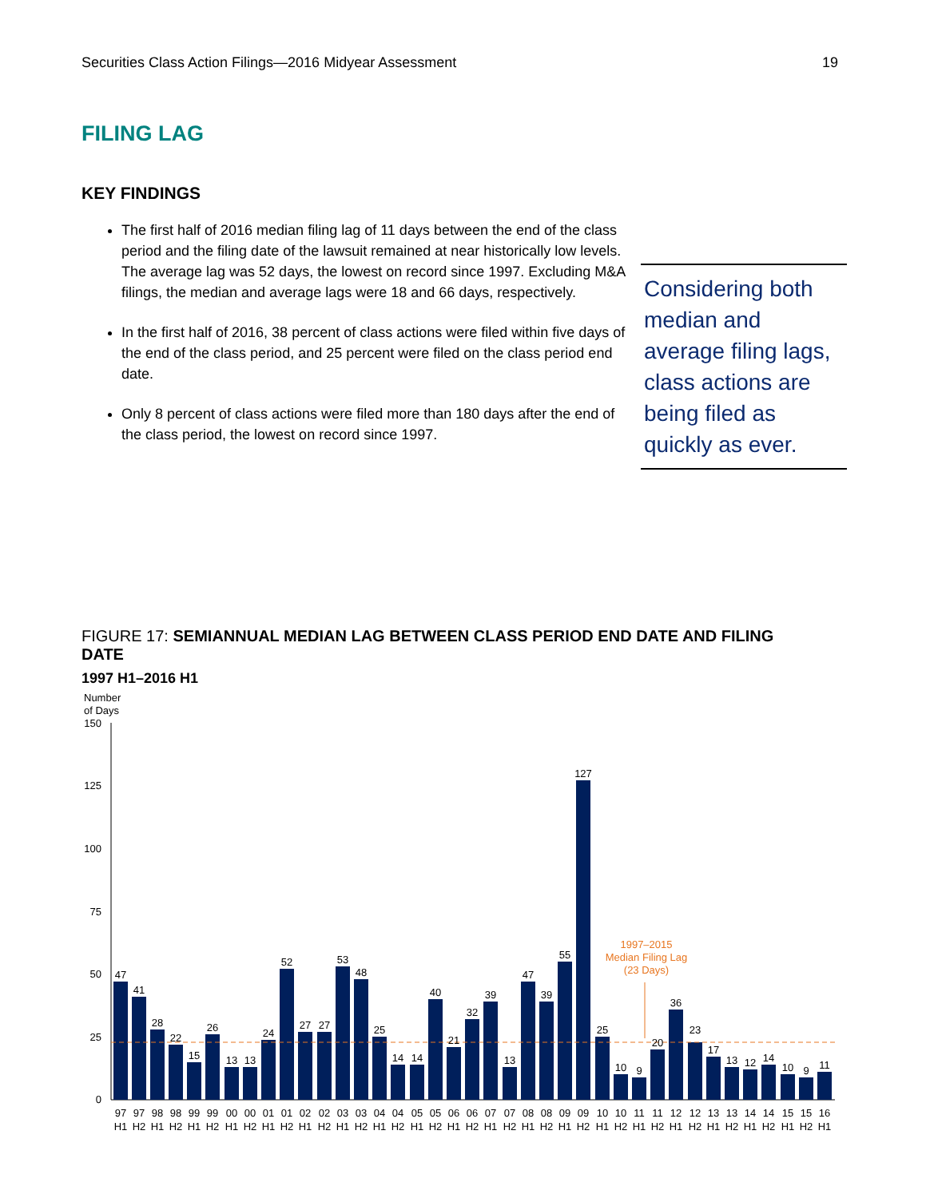Securities Class Action Filings—2016 Midyear Assessment 19
FILING LAG
KEY FINDINGS
The first half of 2016 median filing lag of 11 days between the end of the class period and the filing date of the lawsuit remained at near historically low levels. The average lag was 52 days, the lowest on record since 1997. Excluding M&A filings, the median and average lags were 18 and 66 days, respectively.
In the first half of 2016, 38 percent of class actions were filed within five days of the end of the class period, and 25 percent were filed on the class period end date.
Only 8 percent of class actions were filed more than 180 days after the end of the class period, the lowest on record since 1997.
Considering both median and average filing lags, class actions are being filed as quickly as ever.
FIGURE 17: SEMIANNUAL MEDIAN LAG BETWEEN CLASS PERIOD END DATE AND FILING DATE
1997 H1–2016 H1
Number
of Days
150
125
100
75
50
25
0
1997–2015
Median Filing Lag
(23 Days)
47
41
28
22
15
26
13
13
24
52
27
27
53
48
25
14
14
40
21
32
39
13
47
39
55
127
25
10
9
20
36
23
17
13
12
14
10
9
11
97
97
98
98
99
99
00
00
01
01
02
02
03
03
04
04
05
05
06
06
07
07
08
08
09
09
10
10
11
11
12
12
13
13
14
14
15
15
16
H1
H2
H1
H2
H1
H2
H1
H2
H1
H2
H1
H2
H1
H2
H1
H2
H1
H2
H1
H2
H1
H2
H1
H2
H1
H2
H1
H2
H1
H2
H1
H2
H1
H2
H1
H2
H1
H2
H1